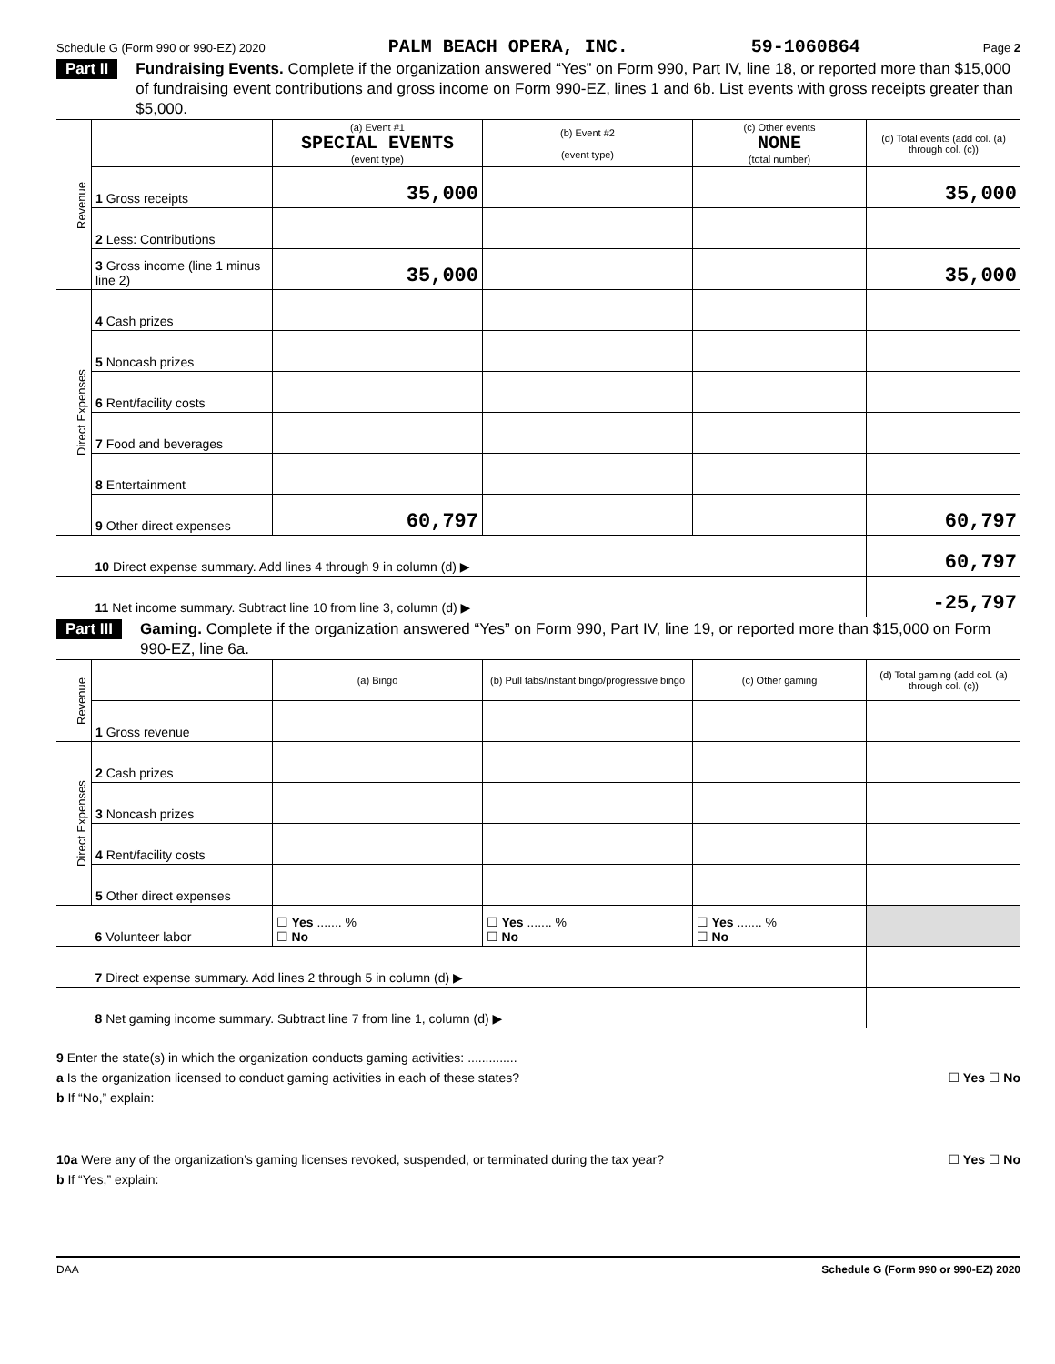Schedule G (Form 990 or 990-EZ) 2020 PALM BEACH OPERA, INC. 59-1060864 Page 2
Part II Fundraising Events. Complete if the organization answered “Yes” on Form 990, Part IV, line 18, or reported more than $15,000 of fundraising event contributions and gross income on Form 990-EZ, lines 1 and 6b. List events with gross receipts greater than $5,000.
| Revenue | | (a) Event #1 SPECIAL EVENTS (event type) | (b) Event #2 (event type) | (c) Other events NONE (total number) | (d) Total events (add col. (a) through col. (c)) |
| | 1 Gross receipts | 35,000 | | | 35,000 |
| | 2 Less: Contributions | | | | |
| | 3 Gross income (line 1 minus line 2) | 35,000 | | | 35,000 |
| Direct Expenses | 4 Cash prizes | | | | |
| | 5 Noncash prizes | | | | |
| | 6 Rent/facility costs | | | | |
| | 7 Food and beverages | | | | |
| | 8 Entertainment | | | | |
| | 9 Other direct expenses | 60,797 | | | 60,797 |
| | 10 Direct expense summary. Add lines 4 through 9 in column (d) ▶ | | | | 60,797 |
| | 11 Net income summary. Subtract line 10 from line 3, column (d) ▶ | | | | -25,797 |
Part III Gaming. Complete if the organization answered “Yes” on Form 990, Part IV, line 19, or reported more than $15,000 on Form 990-EZ, line 6a.
| Revenue | | (a) Bingo | (b) Pull tabs/instant bingo/progressive bingo | (c) Other gaming | (d) Total gaming (add col. (a) through col. (c)) |
| | 1 Gross revenue | | | | |
| Direct Expenses | 2 Cash prizes | | | | |
| | 3 Noncash prizes | | | | |
| | 4 Rent/facility costs | | | | |
| | 5 Other direct expenses | | | | |
| | 6 Volunteer labor | ☐ Yes ....... % ☐ No | ☐ Yes ....... % ☐ No | ☐ Yes ....... % ☐ No | |
| | 7 Direct expense summary. Add lines 2 through 5 in column (d) ▶ | | | | |
| | 8 Net gaming income summary. Subtract line 7 from line 1, column (d) ▶ | | | | |
9 Enter the state(s) in which the organization conducts gaming activities: ..............
a Is the organization licensed to conduct gaming activities in each of these states? ☐ Yes ☐ No
b If “No,” explain:
10a Were any of the organization’s gaming licenses revoked, suspended, or terminated during the tax year? ☐ Yes ☐ No
b If “Yes,” explain:
DAA Schedule G (Form 990 or 990-EZ) 2020